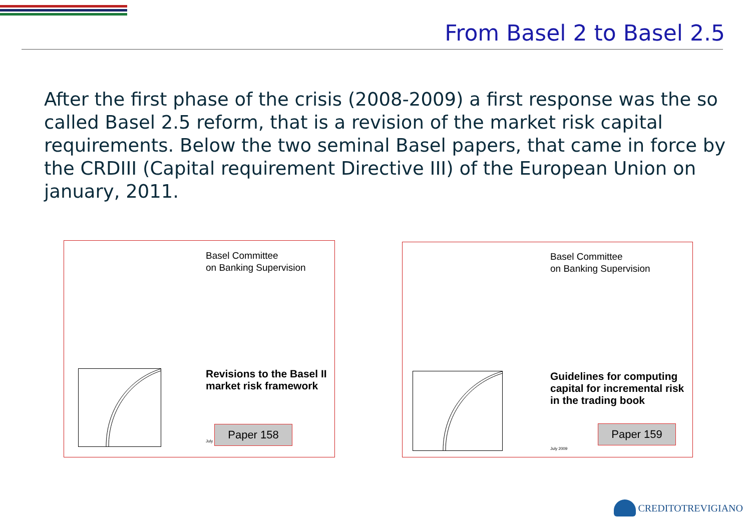From Basel 2 to Basel 2.5
After the first phase of the crisis (2008-2009) a first response was the so called Basel 2.5 reform, that is a revision of the market risk capital requirements. Below the two seminal Basel papers, that came in force by the CRDIII (Capital requirement Directive III) of the European Union on january, 2011.
Basel Committee
on Banking Supervision
Revisions to the Basel II
market risk framework
July
Paper 158
Basel Committee
on Banking Supervision
Guidelines for computing
capital for incremental risk
in the trading book
Paper 159
July 2009
CREDITOTREVIGIANO